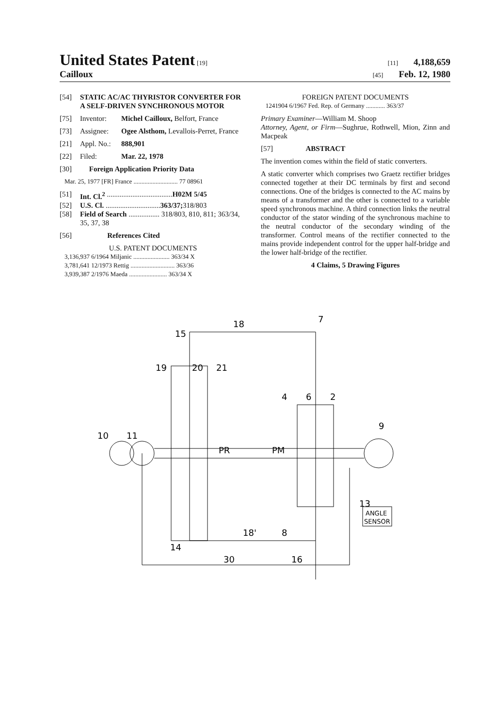United States Patent [19] [11] 4,188,659
Cailloux
[45] Feb. 12, 1980
[54] STATIC AC/AC THYRISTOR CONVERTER FOR A SELF-DRIVEN SYNCHRONOUS MOTOR
[75] Inventor: Michel Cailloux, Belfort, France
[73] Assignee: Ogee Alsthom, Levallois-Perret, France
[21] Appl. No.: 888,901
[22] Filed: Mar. 22, 1978
[30] Foreign Application Priority Data
Mar. 25, 1977 [FR] France ............................ 77 08961
[51] Int. Cl.<sup>2</sup> .................................... H02M 5/45
[52] U.S. Cl. .............................. 363/37; 318/803
[58] Field of Search ................. 318/803, 810, 811; 363/34, 35, 37, 38
[56] References Cited
U.S. PATENT DOCUMENTS
3,136,937 6/1964 Miljanic ....................... 363/34 X
3,781,641 12/1973 Rettig ............................ 363/36
3,939,387 2/1976 Maeda ........................ 363/34 X
FOREIGN PATENT DOCUMENTS
1241904 6/1967 Fed. Rep. of Germany ............ 363/37
Primary Examiner—William M. Shoop
Attorney, Agent, or Firm—Sughrue, Rothwell, Mion, Zinn and Macpeak
[57] ABSTRACT
The invention comes within the field of static converters.
A static converter which comprises two Graetz rectifier bridges connected together at their DC terminals by first and second connections. One of the bridges is connected to the AC mains by means of a transformer and the other is connected to a variable speed synchronous machine. A third connection links the neutral conductor of the stator winding of the synchronous machine to the neutral conductor of the secondary winding of the transformer. Control means of the rectifier connected to the mains provide independent control for the upper half-bridge and the lower half-bridge of the rectifier.
4 Claims, 5 Drawing Figures
18
7
15
19
20
21
10
11
PR
PM
9
6
2
4
13
ANGLE
SENSOR
18'
8
30
16
14